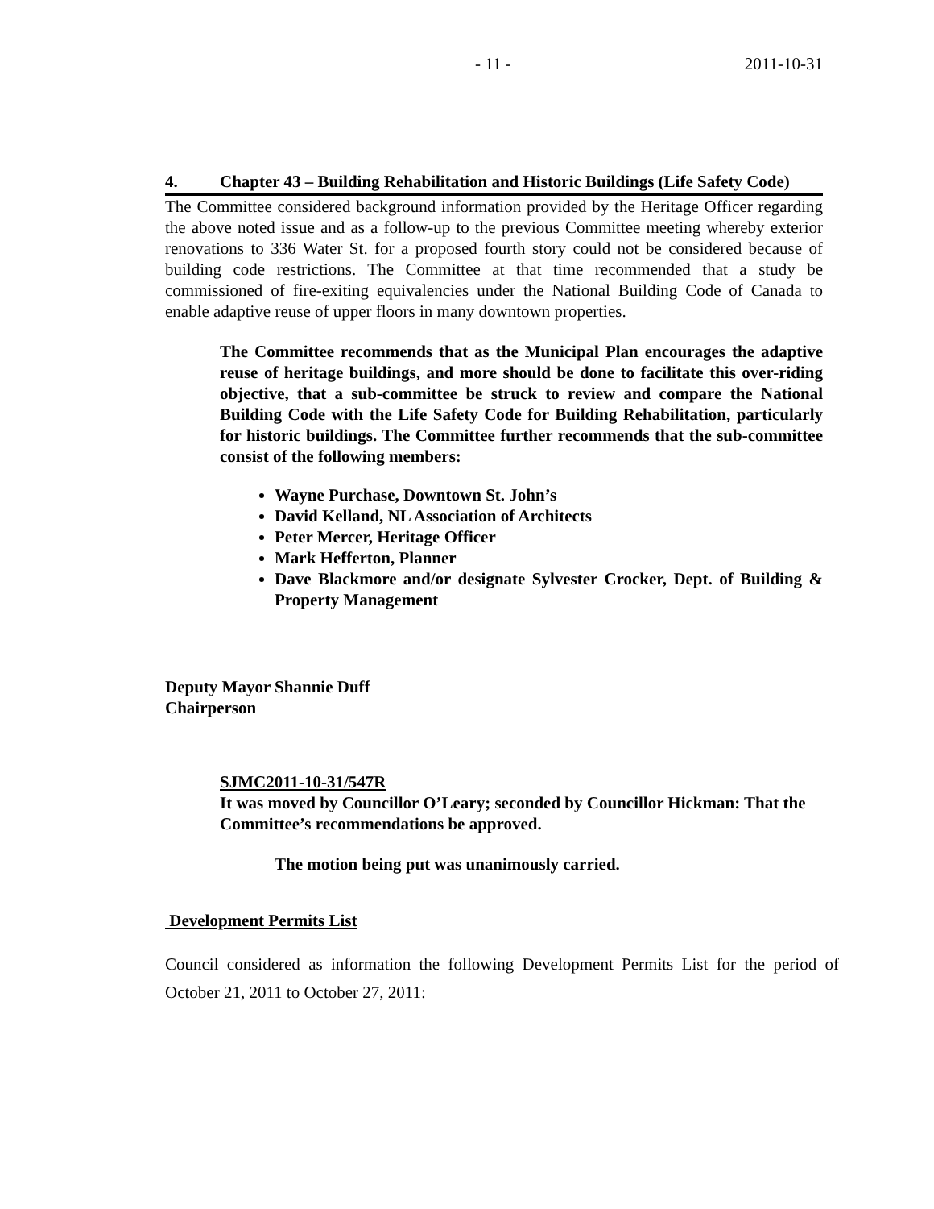- 11 - 2011-10-31
4. Chapter 43 – Building Rehabilitation and Historic Buildings (Life Safety Code)
The Committee considered background information provided by the Heritage Officer regarding the above noted issue and as a follow-up to the previous Committee meeting whereby exterior renovations to 336 Water St. for a proposed fourth story could not be considered because of building code restrictions. The Committee at that time recommended that a study be commissioned of fire-exiting equivalencies under the National Building Code of Canada to enable adaptive reuse of upper floors in many downtown properties.
The Committee recommends that as the Municipal Plan encourages the adaptive reuse of heritage buildings, and more should be done to facilitate this over-riding objective, that a sub-committee be struck to review and compare the National Building Code with the Life Safety Code for Building Rehabilitation, particularly for historic buildings. The Committee further recommends that the sub-committee consist of the following members:
Wayne Purchase, Downtown St. John’s
David Kelland, NL Association of Architects
Peter Mercer, Heritage Officer
Mark Hefferton, Planner
Dave Blackmore and/or designate Sylvester Crocker, Dept. of Building & Property Management
Deputy Mayor Shannie Duff
Chairperson
SJMC2011-10-31/547R
It was moved by Councillor O’Leary; seconded by Councillor Hickman: That the Committee’s recommendations be approved.
The motion being put was unanimously carried.
Development Permits List
Council considered as information the following Development Permits List for the period of October 21, 2011 to October 27, 2011: